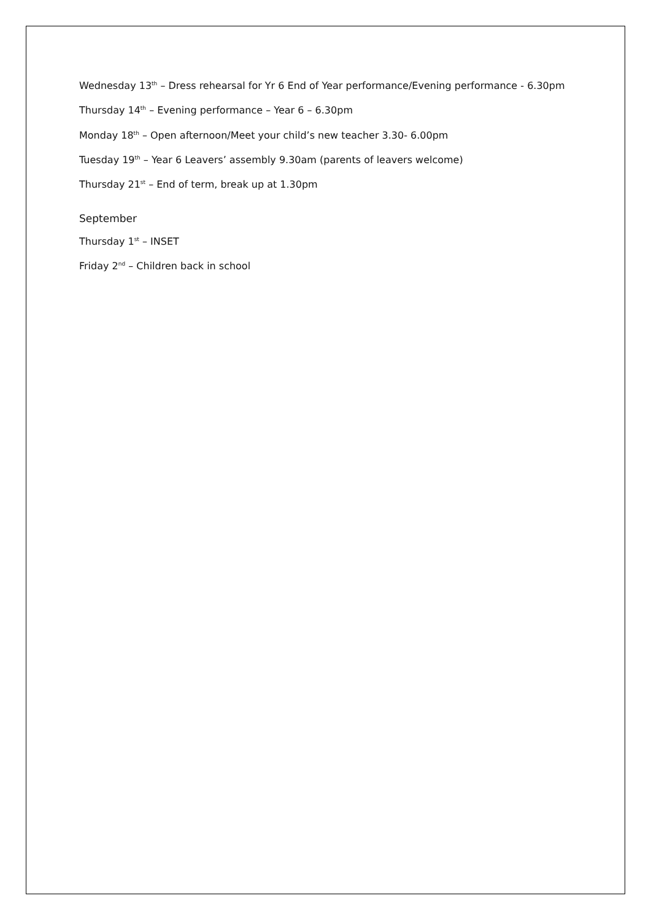Wednesday 13<sup>th</sup> – Dress rehearsal for Yr 6 End of Year performance/Evening performance - 6.30pm
Thursday 14<sup>th</sup> – Evening performance – Year 6 – 6.30pm
Monday 18<sup>th</sup> – Open afternoon/Meet your child’s new teacher 3.30- 6.00pm
Tuesday 19<sup>th</sup> – Year 6 Leavers’ assembly 9.30am (parents of leavers welcome)
Thursday 21<sup>st</sup> – End of term, break up at 1.30pm
September
Thursday 1<sup>st</sup> – INSET
Friday 2<sup>nd</sup> – Children back in school